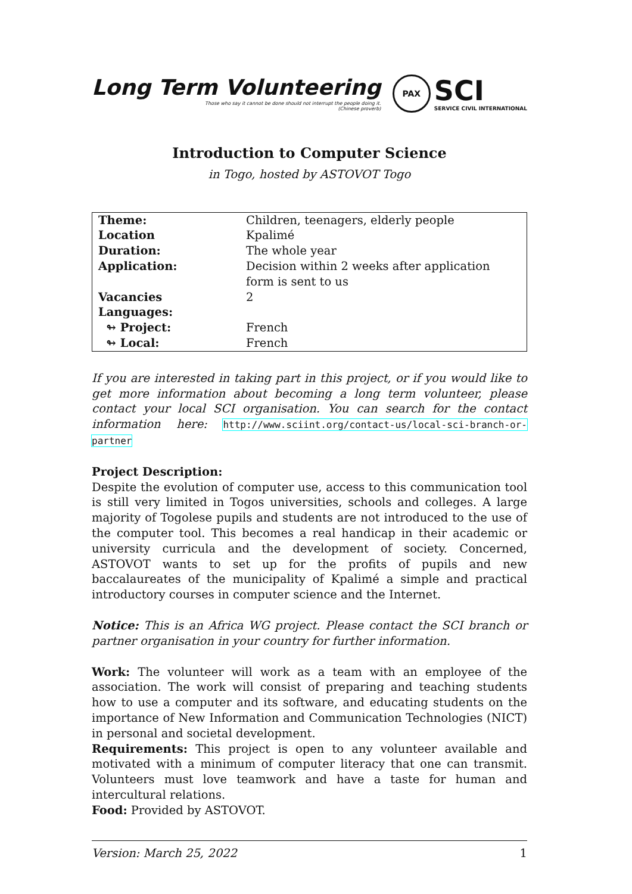Long Term Volunteering
Those who say it cannot be done should not interrupt the people doing it.
(Chinese proverb)
PAX
SCI
SERVICE CIVIL INTERNATIONAL
Introduction to Computer Science
in Togo, hosted by ASTOVOT Togo
| Theme: | Children, teenagers, elderly people |
| Location | Kpalimé |
| Duration: | The whole year |
| Application: | Decision within 2 weeks after application form is sent to us |
| Vacancies | 2 |
| Languages: | |
| ↬ Project: | French |
| ↬ Local: | French |
If you are interested in taking part in this project, or if you would like to get more information about becoming a long term volunteer, please contact your local SCI organisation. You can search for the contact information here: http://www.sciint.org/contact-us/local-sci-branch-or-partner
Project Description:
Despite the evolution of computer use, access to this communication tool is still very limited in Togos universities, schools and colleges. A large majority of Togolese pupils and students are not introduced to the use of the computer tool. This becomes a real handicap in their academic or university curricula and the development of society. Concerned, ASTOVOT wants to set up for the profits of pupils and new baccalaureates of the municipality of Kpalimé a simple and practical introductory courses in computer science and the Internet.
Notice: This is an Africa WG project. Please contact the SCI branch or partner organisation in your country for further information.
Work: The volunteer will work as a team with an employee of the association. The work will consist of preparing and teaching students how to use a computer and its software, and educating students on the importance of New Information and Communication Technologies (NICT) in personal and societal development.
Requirements: This project is open to any volunteer available and motivated with a minimum of computer literacy that one can transmit. Volunteers must love teamwork and have a taste for human and intercultural relations.
Food: Provided by ASTOVOT.
Version: March 25, 2022 1